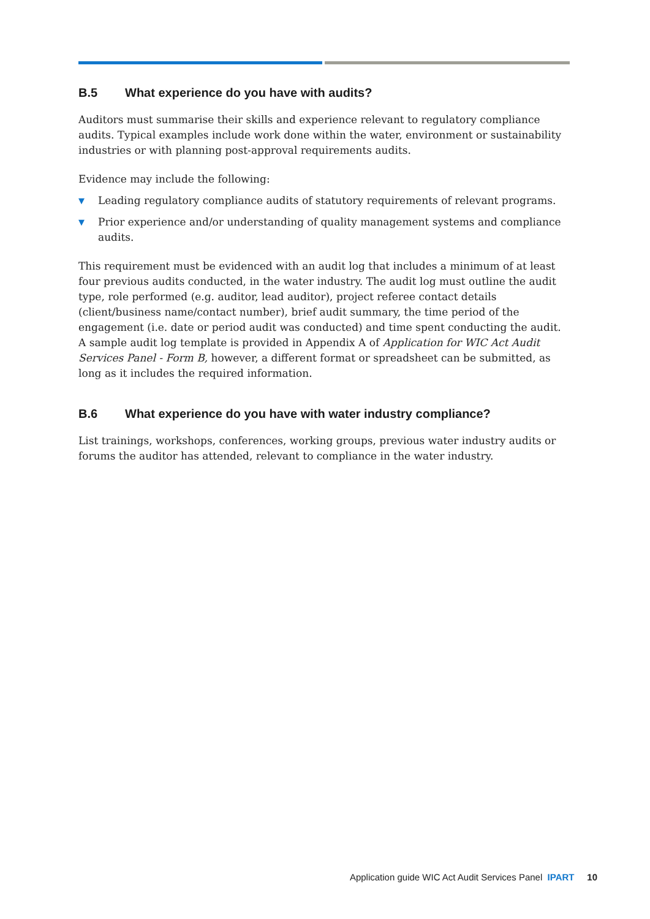B.5 What experience do you have with audits?
Auditors must summarise their skills and experience relevant to regulatory compliance audits. Typical examples include work done within the water, environment or sustainability industries or with planning post-approval requirements audits.
Evidence may include the following:
▼ Leading regulatory compliance audits of statutory requirements of relevant programs.
▼ Prior experience and/or understanding of quality management systems and compliance audits.
This requirement must be evidenced with an audit log that includes a minimum of at least four previous audits conducted, in the water industry. The audit log must outline the audit type, role performed (e.g. auditor, lead auditor), project referee contact details (client/business name/contact number), brief audit summary, the time period of the engagement (i.e. date or period audit was conducted) and time spent conducting the audit. A sample audit log template is provided in Appendix A of Application for WIC Act Audit Services Panel - Form B, however, a different format or spreadsheet can be submitted, as long as it includes the required information.
B.6 What experience do you have with water industry compliance?
List trainings, workshops, conferences, working groups, previous water industry audits or forums the auditor has attended, relevant to compliance in the water industry.
Application guide WIC Act Audit Services Panel IPART 10